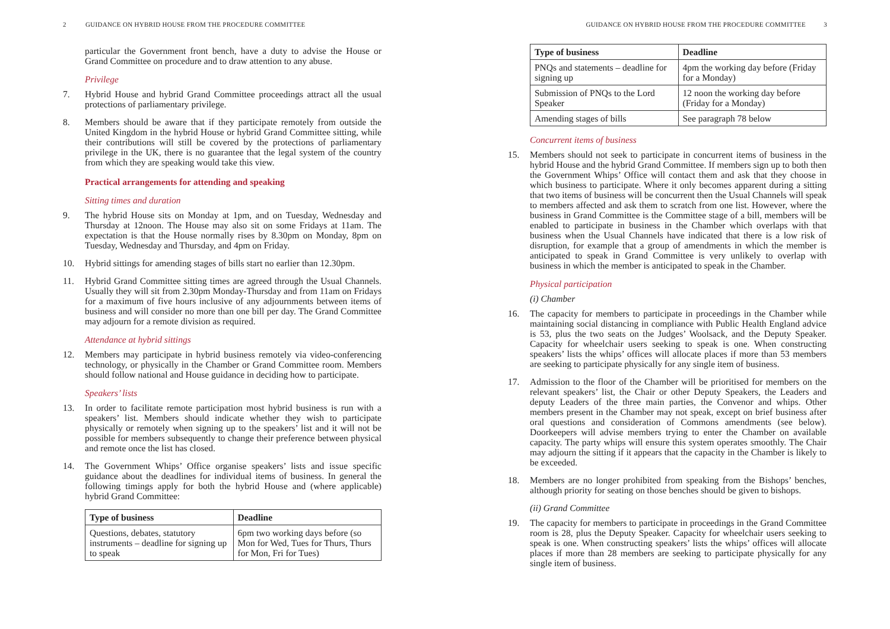2 GUIDANCE ON HYBRID HOUSE FROM THE PROCEDURE COMMITTEE
particular the Government front bench, have a duty to advise the House or Grand Committee on procedure and to draw attention to any abuse.
Privilege
7. Hybrid House and hybrid Grand Committee proceedings attract all the usual protections of parliamentary privilege.
8. Members should be aware that if they participate remotely from outside the United Kingdom in the hybrid House or hybrid Grand Committee sitting, while their contributions will still be covered by the protections of parliamentary privilege in the UK, there is no guarantee that the legal system of the country from which they are speaking would take this view.
Practical arrangements for attending and speaking
Sitting times and duration
9. The hybrid House sits on Monday at 1pm, and on Tuesday, Wednesday and Thursday at 12noon. The House may also sit on some Fridays at 11am. The expectation is that the House normally rises by 8.30pm on Monday, 8pm on Tuesday, Wednesday and Thursday, and 4pm on Friday.
10. Hybrid sittings for amending stages of bills start no earlier than 12.30pm.
11. Hybrid Grand Committee sitting times are agreed through the Usual Channels. Usually they will sit from 2.30pm Monday-Thursday and from 11am on Fridays for a maximum of five hours inclusive of any adjournments between items of business and will consider no more than one bill per day. The Grand Committee may adjourn for a remote division as required.
Attendance at hybrid sittings
12. Members may participate in hybrid business remotely via video-conferencing technology, or physically in the Chamber or Grand Committee room. Members should follow national and House guidance in deciding how to participate.
Speakers’ lists
13. In order to facilitate remote participation most hybrid business is run with a speakers’ list. Members should indicate whether they wish to participate physically or remotely when signing up to the speakers’ list and it will not be possible for members subsequently to change their preference between physical and remote once the list has closed.
14. The Government Whips’ Office organise speakers’ lists and issue specific guidance about the deadlines for individual items of business. In general the following timings apply for both the hybrid House and (where applicable) hybrid Grand Committee:
| Type of business | Deadline |
| --- | --- |
| Questions, debates, statutory instruments – deadline for signing up to speak | 6pm two working days before (so Mon for Wed, Tues for Thurs, Thurs for Mon, Fri for Tues) |
GUIDANCE ON HYBRID HOUSE FROM THE PROCEDURE COMMITTEE 3
| Type of business | Deadline |
| --- | --- |
| PNQs and statements – deadline for signing up | 4pm the working day before (Friday for a Monday) |
| Submission of PNQs to the Lord Speaker | 12 noon the working day before (Friday for a Monday) |
| Amending stages of bills | See paragraph 78 below |
Concurrent items of business
15. Members should not seek to participate in concurrent items of business in the hybrid House and the hybrid Grand Committee. If members sign up to both then the Government Whips’ Office will contact them and ask that they choose in which business to participate. Where it only becomes apparent during a sitting that two items of business will be concurrent then the Usual Channels will speak to members affected and ask them to scratch from one list. However, where the business in Grand Committee is the Committee stage of a bill, members will be enabled to participate in business in the Chamber which overlaps with that business when the Usual Channels have indicated that there is a low risk of disruption, for example that a group of amendments in which the member is anticipated to speak in Grand Committee is very unlikely to overlap with business in which the member is anticipated to speak in the Chamber.
Physical participation
(i) Chamber
16. The capacity for members to participate in proceedings in the Chamber while maintaining social distancing in compliance with Public Health England advice is 53, plus the two seats on the Judges’ Woolsack, and the Deputy Speaker. Capacity for wheelchair users seeking to speak is one. When constructing speakers’ lists the whips’ offices will allocate places if more than 53 members are seeking to participate physically for any single item of business.
17. Admission to the floor of the Chamber will be prioritised for members on the relevant speakers’ list, the Chair or other Deputy Speakers, the Leaders and deputy Leaders of the three main parties, the Convenor and whips. Other members present in the Chamber may not speak, except on brief business after oral questions and consideration of Commons amendments (see below). Doorkeepers will advise members trying to enter the Chamber on available capacity. The party whips will ensure this system operates smoothly. The Chair may adjourn the sitting if it appears that the capacity in the Chamber is likely to be exceeded.
18. Members are no longer prohibited from speaking from the Bishops’ benches, although priority for seating on those benches should be given to bishops.
(ii) Grand Committee
19. The capacity for members to participate in proceedings in the Grand Committee room is 28, plus the Deputy Speaker. Capacity for wheelchair users seeking to speak is one. When constructing speakers’ lists the whips’ offices will allocate places if more than 28 members are seeking to participate physically for any single item of business.